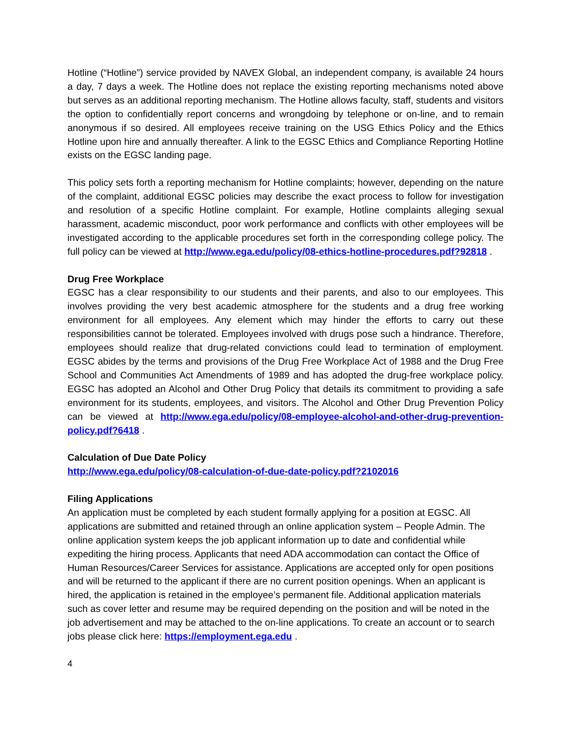Hotline (“Hotline”) service provided by NAVEX Global, an independent company, is available 24 hours a day, 7 days a week. The Hotline does not replace the existing reporting mechanisms noted above but serves as an additional reporting mechanism. The Hotline allows faculty, staff, students and visitors the option to confidentially report concerns and wrongdoing by telephone or on-line, and to remain anonymous if so desired. All employees receive training on the USG Ethics Policy and the Ethics Hotline upon hire and annually thereafter. A link to the EGSC Ethics and Compliance Reporting Hotline exists on the EGSC landing page.
This policy sets forth a reporting mechanism for Hotline complaints; however, depending on the nature of the complaint, additional EGSC policies may describe the exact process to follow for investigation and resolution of a specific Hotline complaint. For example, Hotline complaints alleging sexual harassment, academic misconduct, poor work performance and conflicts with other employees will be investigated according to the applicable procedures set forth in the corresponding college policy. The full policy can be viewed at http://www.ega.edu/policy/08-ethics-hotline-procedures.pdf?92818 .
Drug Free Workplace
EGSC has a clear responsibility to our students and their parents, and also to our employees. This involves providing the very best academic atmosphere for the students and a drug free working environment for all employees. Any element which may hinder the efforts to carry out these responsibilities cannot be tolerated. Employees involved with drugs pose such a hindrance. Therefore, employees should realize that drug-related convictions could lead to termination of employment. EGSC abides by the terms and provisions of the Drug Free Workplace Act of 1988 and the Drug Free School and Communities Act Amendments of 1989 and has adopted the drug-free workplace policy. EGSC has adopted an Alcohol and Other Drug Policy that details its commitment to providing a safe environment for its students, employees, and visitors. The Alcohol and Other Drug Prevention Policy can be viewed at http://www.ega.edu/policy/08-employee-alcohol-and-other-drug-prevention-policy.pdf?6418 .
Calculation of Due Date Policy
http://www.ega.edu/policy/08-calculation-of-due-date-policy.pdf?2102016
Filing Applications
An application must be completed by each student formally applying for a position at EGSC. All applications are submitted and retained through an online application system – People Admin. The online application system keeps the job applicant information up to date and confidential while expediting the hiring process. Applicants that need ADA accommodation can contact the Office of Human Resources/Career Services for assistance. Applications are accepted only for open positions and will be returned to the applicant if there are no current position openings. When an applicant is hired, the application is retained in the employee’s permanent file. Additional application materials such as cover letter and resume may be required depending on the position and will be noted in the job advertisement and may be attached to the on-line applications. To create an account or to search jobs please click here: https://employment.ega.edu .
4